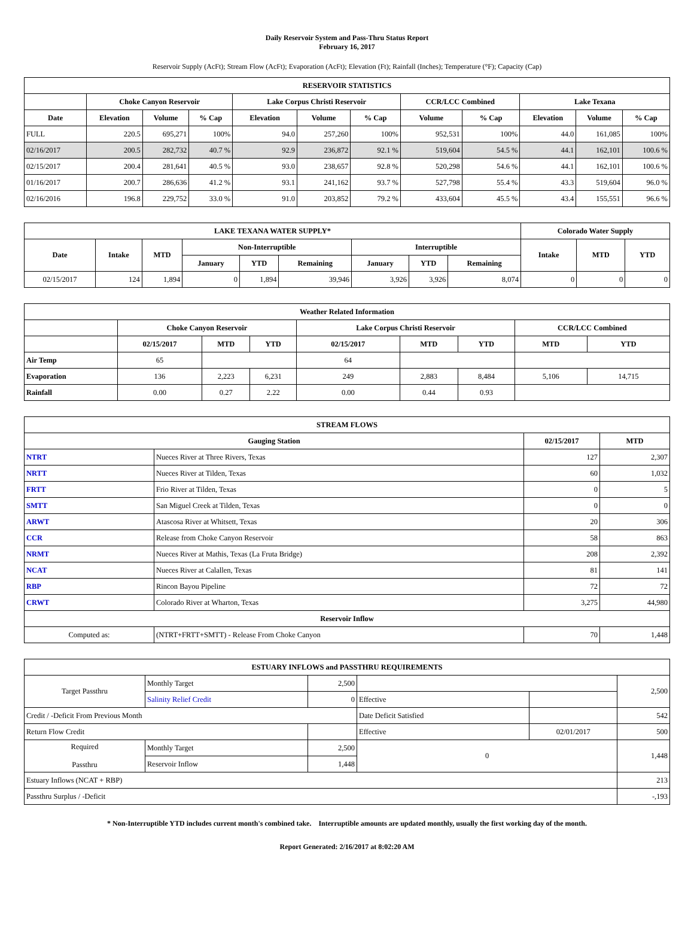Daily Reservoir System and Pass-Thru Status Report
February 16, 2017
Reservoir Supply (AcFt); Stream Flow (AcFt); Evaporation (AcFt); Elevation (Ft); Rainfall (Inches); Temperature (°F); Capacity (Cap)
| RESERVOIR STATISTICS | | | | | | | | | | | |
| --- | --- | --- | --- | --- | --- | --- | --- | --- | --- | --- | --- |
| | Choke Canyon Reservoir | | | Lake Corpus Christi Reservoir | | | CCR/LCC Combined | | Lake Texana | | |
| Date | Elevation | Volume | % Cap | Elevation | Volume | % Cap | Volume | % Cap | Elevation | Volume | % Cap |
| FULL | 220.5 | 695,271 | 100% | 94.0 | 257,260 | 100% | 952,531 | 100% | 44.0 | 161,085 | 100% |
| 02/16/2017 | 200.5 | 282,732 | 40.7 % | 92.9 | 236,872 | 92.1 % | 519,604 | 54.5 % | 44.1 | 162,101 | 100.6 % |
| 02/15/2017 | 200.4 | 281,641 | 40.5 % | 93.0 | 238,657 | 92.8 % | 520,298 | 54.6 % | 44.1 | 162,101 | 100.6 % |
| 01/16/2017 | 200.7 | 286,636 | 41.2 % | 93.1 | 241,162 | 93.7 % | 527,798 | 55.4 % | 43.3 | 519,604 | 96.0 % |
| 02/16/2016 | 196.8 | 229,752 | 33.0 % | 91.0 | 203,852 | 79.2 % | 433,604 | 45.5 % | 43.4 | 155,551 | 96.6 % |
| LAKE TEXANA WATER SUPPLY* | | | | | | | | | Colorado Water Supply | | |
| --- | --- | --- | --- | --- | --- | --- | --- | --- | --- | --- | --- |
| Date | Intake | MTD | Non-Interruptible | | | Interruptible | | | Intake | MTD | YTD |
| | | | January | YTD | Remaining | January | YTD | Remaining | | | |
| 02/15/2017 | 124 | 1,894 | 0 | 1,894 | 39,946 | 3,926 | 3,926 | 8,074 | 0 | 0 | 0 |
| Weather Related Information | | | | | | | | |
| --- | --- | --- | --- | --- | --- | --- | --- | --- |
| | Choke Canyon Reservoir | | | Lake Corpus Christi Reservoir | | | CCR/LCC Combined | |
| | 02/15/2017 | MTD | YTD | 02/15/2017 | MTD | YTD | MTD | YTD |
| Air Temp | 65 | | | 64 | | | | |
| Evaporation | 136 | 2,223 | 6,231 | 249 | 2,883 | 8,484 | 5,106 | 14,715 |
| Rainfall | 0.00 | 0.27 | 2.22 | 0.00 | 0.44 | 0.93 | | |
| STREAM FLOWS | | | |
| --- | --- | --- | --- |
| Gauging Station | | 02/15/2017 | MTD |
| NTRT | Nueces River at Three Rivers, Texas | 127 | 2,307 |
| NRTT | Nueces River at Tilden, Texas | 60 | 1,032 |
| FRTT | Frio River at Tilden, Texas | 0 | 5 |
| SMTT | San Miguel Creek at Tilden, Texas | 0 | 0 |
| ARWT | Atascosa River at Whitsett, Texas | 20 | 306 |
| CCR | Release from Choke Canyon Reservoir | 58 | 863 |
| NRMT | Nueces River at Mathis, Texas (La Fruta Bridge) | 208 | 2,392 |
| NCAT | Nueces River at Calallen, Texas | 81 | 141 |
| RBP | Rincon Bayou Pipeline | 72 | 72 |
| CRWT | Colorado River at Wharton, Texas | 3,275 | 44,980 |
| Reservoir Inflow | | | |
| Computed as: | (NTRT+FRTT+SMTT) - Release From Choke Canyon | 70 | 1,448 |
| ESTUARY INFLOWS and PASSTHRU REQUIREMENTS | | | | | |
| --- | --- | --- | --- | --- | --- |
| Target Passthru | Monthly Target | 2,500 | | | 2,500 |
| | Salinity Relief Credit | 0 | Effective | | |
| Credit / -Deficit From Previous Month | | | Date Deficit Satisfied | | 542 |
| Return Flow Credit | | | Effective | 02/01/2017 | 500 |
| Required Passthru | Monthly Target | 2,500 | 0 | | 1,448 |
| | Reservoir Inflow | 1,448 | | | |
| Estuary Inflows (NCAT + RBP) | | | | | 213 |
| Passthru Surplus / -Deficit | | | | | -,193 |
* Non-Interruptible YTD includes current month's combined take. Interruptible amounts are updated monthly, usually the first working day of the month.
Report Generated: 2/16/2017 at 8:02:20 AM